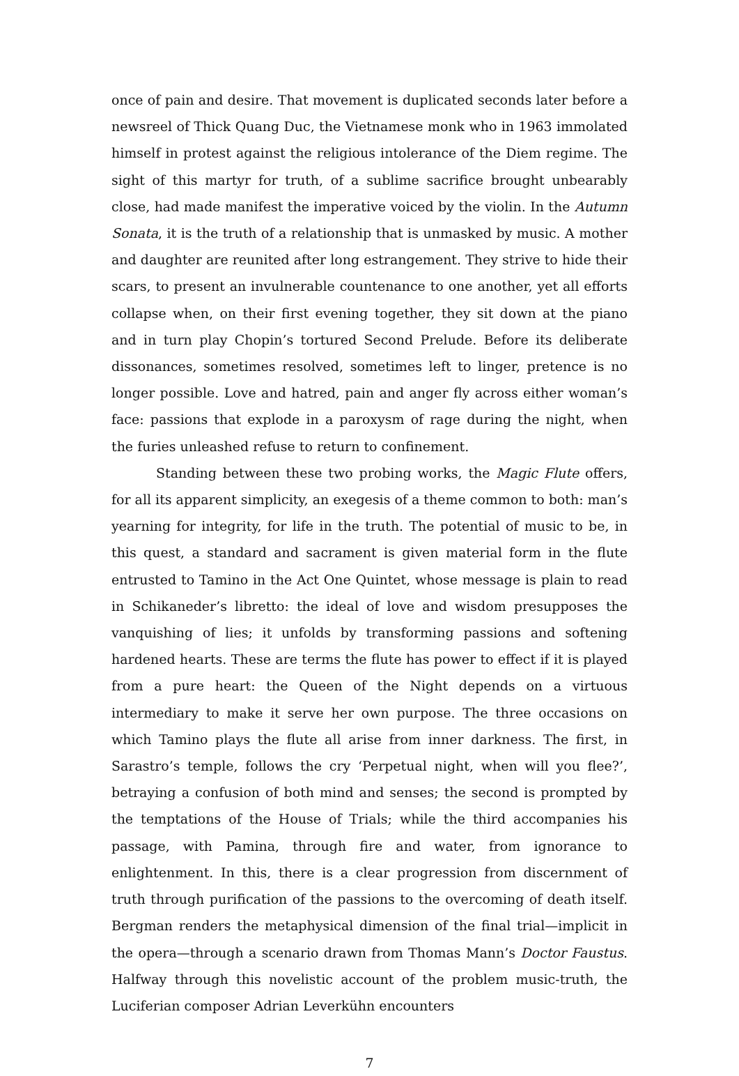once of pain and desire. That movement is duplicated seconds later before a newsreel of Thick Quang Duc, the Vietnamese monk who in 1963 immolated himself in protest against the religious intolerance of the Diem regime. The sight of this martyr for truth, of a sublime sacrifice brought unbearably close, had made manifest the imperative voiced by the violin. In the Autumn Sonata, it is the truth of a relationship that is unmasked by music. A mother and daughter are reunited after long estrangement. They strive to hide their scars, to present an invulnerable countenance to one another, yet all efforts collapse when, on their first evening together, they sit down at the piano and in turn play Chopin’s tortured Second Prelude. Before its deliberate dissonances, sometimes resolved, sometimes left to linger, pretence is no longer possible. Love and hatred, pain and anger fly across either woman’s face: passions that explode in a paroxysm of rage during the night, when the furies unleashed refuse to return to confinement.
Standing between these two probing works, the Magic Flute offers, for all its apparent simplicity, an exegesis of a theme common to both: man’s yearning for integrity, for life in the truth. The potential of music to be, in this quest, a standard and sacrament is given material form in the flute entrusted to Tamino in the Act One Quintet, whose message is plain to read in Schikaneder’s libretto: the ideal of love and wisdom presupposes the vanquishing of lies; it unfolds by transforming passions and softening hardened hearts. These are terms the flute has power to effect if it is played from a pure heart: the Queen of the Night depends on a virtuous intermediary to make it serve her own purpose. The three occasions on which Tamino plays the flute all arise from inner darkness. The first, in Sarastro’s temple, follows the cry ‘Perpetual night, when will you flee?’, betraying a confusion of both mind and senses; the second is prompted by the temptations of the House of Trials; while the third accompanies his passage, with Pamina, through fire and water, from ignorance to enlightenment. In this, there is a clear progression from discernment of truth through purification of the passions to the overcoming of death itself. Bergman renders the metaphysical dimension of the final trial—implicit in the opera—through a scenario drawn from Thomas Mann’s Doctor Faustus. Halfway through this novelistic account of the problem music-truth, the Luciferian composer Adrian Leverkühn encounters
7